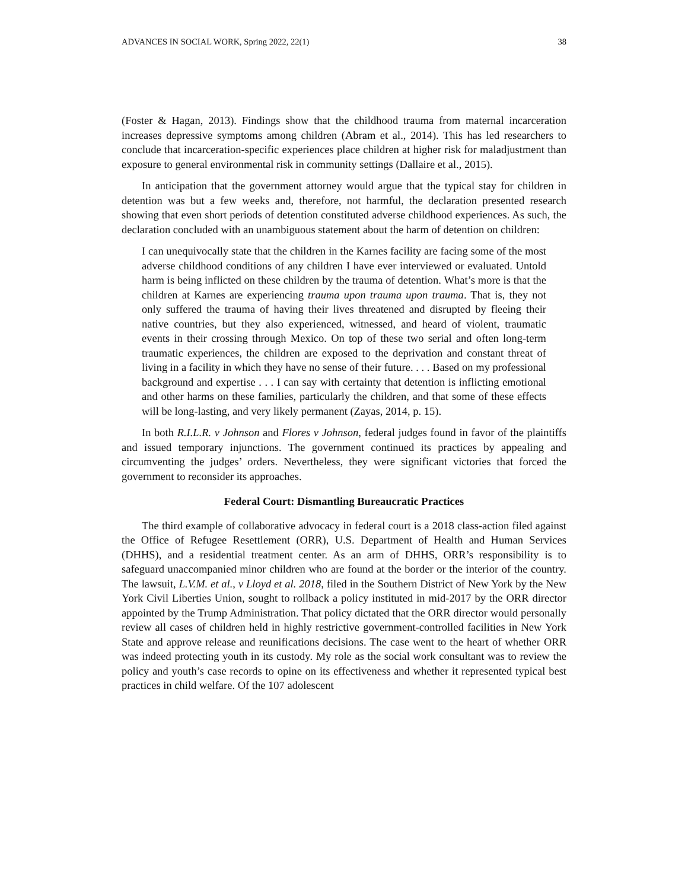ADVANCES IN SOCIAL WORK, Spring 2022, 22(1) 38
(Foster & Hagan, 2013). Findings show that the childhood trauma from maternal incarceration increases depressive symptoms among children (Abram et al., 2014). This has led researchers to conclude that incarceration-specific experiences place children at higher risk for maladjustment than exposure to general environmental risk in community settings (Dallaire et al., 2015).
In anticipation that the government attorney would argue that the typical stay for children in detention was but a few weeks and, therefore, not harmful, the declaration presented research showing that even short periods of detention constituted adverse childhood experiences. As such, the declaration concluded with an unambiguous statement about the harm of detention on children:
I can unequivocally state that the children in the Karnes facility are facing some of the most adverse childhood conditions of any children I have ever interviewed or evaluated. Untold harm is being inflicted on these children by the trauma of detention. What’s more is that the children at Karnes are experiencing trauma upon trauma upon trauma. That is, they not only suffered the trauma of having their lives threatened and disrupted by fleeing their native countries, but they also experienced, witnessed, and heard of violent, traumatic events in their crossing through Mexico. On top of these two serial and often long-term traumatic experiences, the children are exposed to the deprivation and constant threat of living in a facility in which they have no sense of their future. . . . Based on my professional background and expertise . . . I can say with certainty that detention is inflicting emotional and other harms on these families, particularly the children, and that some of these effects will be long-lasting, and very likely permanent (Zayas, 2014, p. 15).
In both R.I.L.R. v Johnson and Flores v Johnson, federal judges found in favor of the plaintiffs and issued temporary injunctions. The government continued its practices by appealing and circumventing the judges’ orders. Nevertheless, they were significant victories that forced the government to reconsider its approaches.
Federal Court: Dismantling Bureaucratic Practices
The third example of collaborative advocacy in federal court is a 2018 class-action filed against the Office of Refugee Resettlement (ORR), U.S. Department of Health and Human Services (DHHS), and a residential treatment center. As an arm of DHHS, ORR’s responsibility is to safeguard unaccompanied minor children who are found at the border or the interior of the country. The lawsuit, L.V.M. et al., v Lloyd et al. 2018, filed in the Southern District of New York by the New York Civil Liberties Union, sought to rollback a policy instituted in mid-2017 by the ORR director appointed by the Trump Administration. That policy dictated that the ORR director would personally review all cases of children held in highly restrictive government-controlled facilities in New York State and approve release and reunifications decisions. The case went to the heart of whether ORR was indeed protecting youth in its custody. My role as the social work consultant was to review the policy and youth’s case records to opine on its effectiveness and whether it represented typical best practices in child welfare. Of the 107 adolescent